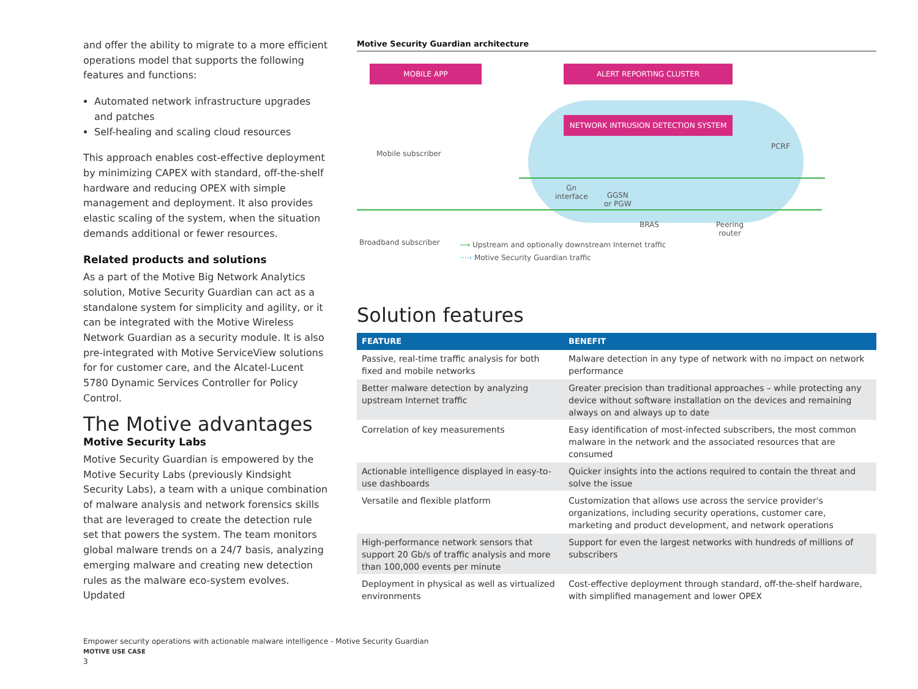and offer the ability to migrate to a more efficient operations model that supports the following features and functions:
Automated network infrastructure upgrades and patches
Self-healing and scaling cloud resources
This approach enables cost-effective deployment by minimizing CAPEX with standard, off-the-shelf hardware and reducing OPEX with simple management and deployment. It also provides elastic scaling of the system, when the situation demands additional or fewer resources.
Related products and solutions
As a part of the Motive Big Network Analytics solution, Motive Security Guardian can act as a standalone system for simplicity and agility, or it can be integrated with the Motive Wireless Network Guardian as a security module. It is also pre-integrated with Motive ServiceView solutions for for customer care, and the Alcatel-Lucent 5780 Dynamic Services Controller for Policy Control.
The Motive advantages
Motive Security Labs
Motive Security Guardian is empowered by the Motive Security Labs (previously Kindsight Security Labs), a team with a unique combination of malware analysis and network forensics skills that are leveraged to create the detection rule set that powers the system. The team monitors global malware trends on a 24/7 basis, analyzing emerging malware and creating new detection rules as the malware eco-system evolves. Updated
Motive Security Guardian architecture
MOBILE APP ALERT REPORTING CLUSTER
NETWORK INTRUSION DETECTION SYSTEM
Mobile subscriber
Gn
interface
GGSN
or PGW
PCRF
BRAS
Peering
router
Broadband subscriber
⟶ Upstream and optionally downstream Internet traffic
····› Motive Security Guardian traffic
Solution features
| FEATURE | BENEFIT |
| --- | --- |
| Passive, real-time traffic analysis for both fixed and mobile networks | Malware detection in any type of network with no impact on network performance |
| Better malware detection by analyzing upstream Internet traffic | Greater precision than traditional approaches – while protecting any device without software installation on the devices and remaining always on and always up to date |
| Correlation of key measurements | Easy identification of most-infected subscribers, the most common malware in the network and the associated resources that are consumed |
| Actionable intelligence displayed in easy-to-use dashboards | Quicker insights into the actions required to contain the threat and solve the issue |
| Versatile and flexible platform | Customization that allows use across the service provider's organizations, including security operations, customer care, marketing and product development, and network operations |
| High-performance network sensors that support 20 Gb/s of traffic analysis and more than 100,000 events per minute | Support for even the largest networks with hundreds of millions of subscribers |
| Deployment in physical as well as virtualized environments | Cost-effective deployment through standard, off-the-shelf hardware, with simplified management and lower OPEX |
Empower security operations with actionable malware intelligence - Motive Security Guardian
MOTIVE USE CASE
3